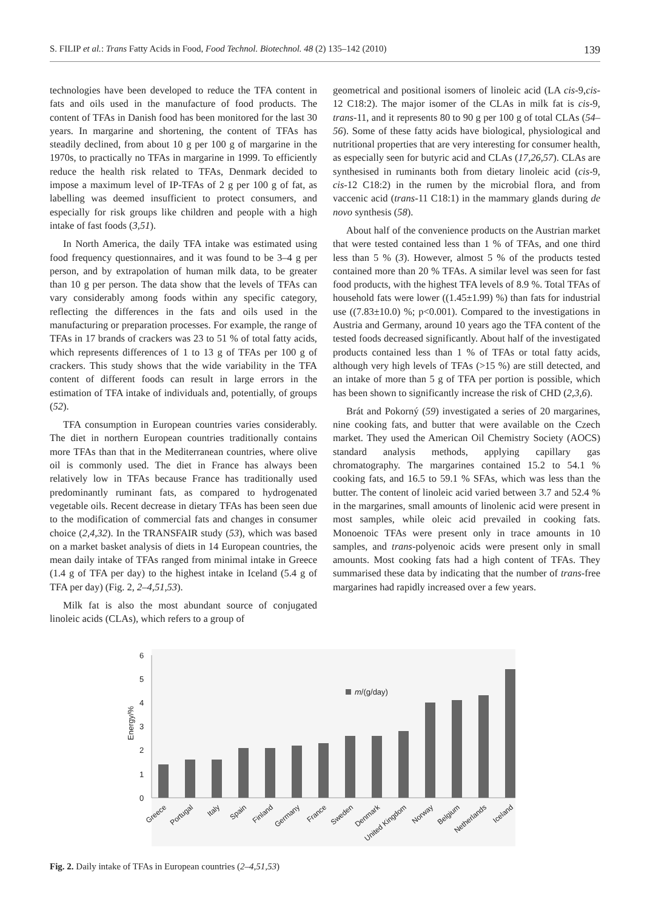S. FILIP et al.: Trans Fatty Acids in Food, Food Technol. Biotechnol. 48 (2) 135–142 (2010) 139
technologies have been developed to reduce the TFA content in fats and oils used in the manufacture of food products. The content of TFAs in Danish food has been monitored for the last 30 years. In margarine and shortening, the content of TFAs has steadily declined, from about 10 g per 100 g of margarine in the 1970s, to practically no TFAs in margarine in 1999. To efficiently reduce the health risk related to TFAs, Denmark decided to impose a maximum level of IP-TFAs of 2 g per 100 g of fat, as labelling was deemed insufficient to protect consumers, and especially for risk groups like children and people with a high intake of fast foods (3,51).
In North America, the daily TFA intake was estimated using food frequency questionnaires, and it was found to be 3–4 g per person, and by extrapolation of human milk data, to be greater than 10 g per person. The data show that the levels of TFAs can vary considerably among foods within any specific category, reflecting the differences in the fats and oils used in the manufacturing or preparation processes. For example, the range of TFAs in 17 brands of crackers was 23 to 51 % of total fatty acids, which represents differences of 1 to 13 g of TFAs per 100 g of crackers. This study shows that the wide variability in the TFA content of different foods can result in large errors in the estimation of TFA intake of individuals and, potentially, of groups (52).
TFA consumption in European countries varies considerably. The diet in northern European countries traditionally contains more TFAs than that in the Mediterranean countries, where olive oil is commonly used. The diet in France has always been relatively low in TFAs because France has traditionally used predominantly ruminant fats, as compared to hydrogenated vegetable oils. Recent decrease in dietary TFAs has been seen due to the modification of commercial fats and changes in consumer choice (2,4,32). In the TRANSFAIR study (53), which was based on a market basket analysis of diets in 14 European countries, the mean daily intake of TFAs ranged from minimal intake in Greece (1.4 g of TFA per day) to the highest intake in Iceland (5.4 g of TFA per day) (Fig. 2, 2–4,51,53).
Milk fat is also the most abundant source of conjugated linoleic acids (CLAs), which refers to a group of
geometrical and positional isomers of linoleic acid (LA cis-9,cis-12 C18:2). The major isomer of the CLAs in milk fat is cis-9, trans-11, and it represents 80 to 90 g per 100 g of total CLAs (54–56). Some of these fatty acids have biological, physiological and nutritional properties that are very interesting for consumer health, as especially seen for butyric acid and CLAs (17,26,57). CLAs are synthesised in ruminants both from dietary linoleic acid (cis-9, cis-12 C18:2) in the rumen by the microbial flora, and from vaccenic acid (trans-11 C18:1) in the mammary glands during de novo synthesis (58).
About half of the convenience products on the Austrian market that were tested contained less than 1 % of TFAs, and one third less than 5 % (3). However, almost 5 % of the products tested contained more than 20 % TFAs. A similar level was seen for fast food products, with the highest TFA levels of 8.9 %. Total TFAs of household fats were lower ((1.45±1.99) %) than fats for industrial use ((7.83±10.0) %; p<0.001). Compared to the investigations in Austria and Germany, around 10 years ago the TFA content of the tested foods decreased significantly. About half of the investigated products contained less than 1 % of TFAs or total fatty acids, although very high levels of TFAs (>15 %) are still detected, and an intake of more than 5 g of TFA per portion is possible, which has been shown to significantly increase the risk of CHD (2,3,6).
Brát and Pokorný (59) investigated a series of 20 margarines, nine cooking fats, and butter that were available on the Czech market. They used the American Oil Chemistry Society (AOCS) standard analysis methods, applying capillary gas chromatography. The margarines contained 15.2 to 54.1 % cooking fats, and 16.5 to 59.1 % SFAs, which was less than the butter. The content of linoleic acid varied between 3.7 and 52.4 % in the margarines, small amounts of linolenic acid were present in most samples, while oleic acid prevailed in cooking fats. Monoenoic TFAs were present only in trace amounts in 10 samples, and trans-polyenoic acids were present only in small amounts. Most cooking fats had a high content of TFAs. They summarised these data by indicating that the number of trans-free margarines had rapidly increased over a few years.
0
1
2
3
4
5
6
Energy/%
m/(g/day)
Greece
Portugal
Italy
Spain
Finland
Germany
France
Sweden
Denmark
United Kingdom
Norway
Belgium
Netherlands
Iceland
Fig. 2. Daily intake of TFAs in European countries (2–4,51,53)